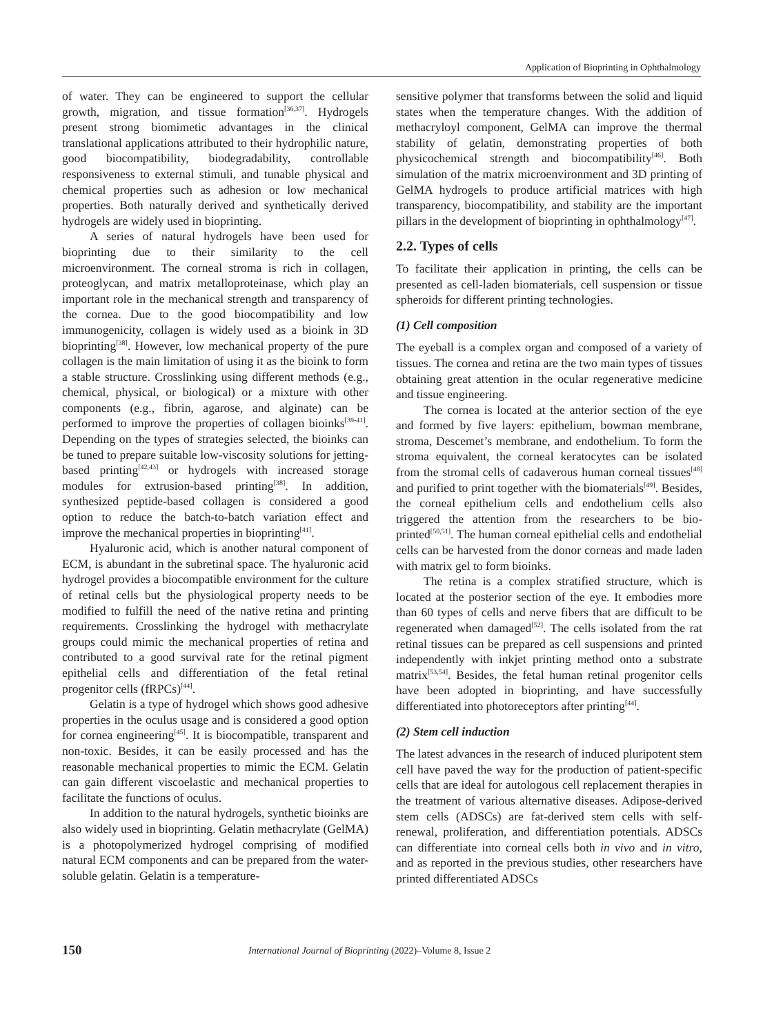Application of Bioprinting in Ophthalmology
of water. They can be engineered to support the cellular growth, migration, and tissue formation<sup>[36,37]</sup>. Hydrogels present strong biomimetic advantages in the clinical translational applications attributed to their hydrophilic nature, good biocompatibility, biodegradability, controllable responsiveness to external stimuli, and tunable physical and chemical properties such as adhesion or low mechanical properties. Both naturally derived and synthetically derived hydrogels are widely used in bioprinting.
A series of natural hydrogels have been used for bioprinting due to their similarity to the cell microenvironment. The corneal stroma is rich in collagen, proteoglycan, and matrix metalloproteinase, which play an important role in the mechanical strength and transparency of the cornea. Due to the good biocompatibility and low immunogenicity, collagen is widely used as a bioink in 3D bioprinting<sup>[38]</sup>. However, low mechanical property of the pure collagen is the main limitation of using it as the bioink to form a stable structure. Crosslinking using different methods (e.g., chemical, physical, or biological) or a mixture with other components (e.g., fibrin, agarose, and alginate) can be performed to improve the properties of collagen bioinks<sup>[39-41]</sup>. Depending on the types of strategies selected, the bioinks can be tuned to prepare suitable low-viscosity solutions for jetting-based printing<sup>[42,43]</sup> or hydrogels with increased storage modules for extrusion-based printing<sup>[38]</sup>. In addition, synthesized peptide-based collagen is considered a good option to reduce the batch-to-batch variation effect and improve the mechanical properties in bioprinting<sup>[41]</sup>.
Hyaluronic acid, which is another natural component of ECM, is abundant in the subretinal space. The hyaluronic acid hydrogel provides a biocompatible environment for the culture of retinal cells but the physiological property needs to be modified to fulfill the need of the native retina and printing requirements. Crosslinking the hydrogel with methacrylate groups could mimic the mechanical properties of retina and contributed to a good survival rate for the retinal pigment epithelial cells and differentiation of the fetal retinal progenitor cells (fRPCs)<sup>[44]</sup>.
Gelatin is a type of hydrogel which shows good adhesive properties in the oculus usage and is considered a good option for cornea engineering<sup>[45]</sup>. It is biocompatible, transparent and non-toxic. Besides, it can be easily processed and has the reasonable mechanical properties to mimic the ECM. Gelatin can gain different viscoelastic and mechanical properties to facilitate the functions of oculus.
In addition to the natural hydrogels, synthetic bioinks are also widely used in bioprinting. Gelatin methacrylate (GelMA) is a photopolymerized hydrogel comprising of modified natural ECM components and can be prepared from the water-soluble gelatin. Gelatin is a temperature-
sensitive polymer that transforms between the solid and liquid states when the temperature changes. With the addition of methacryloyl component, GelMA can improve the thermal stability of gelatin, demonstrating properties of both physicochemical strength and biocompatibility<sup>[46]</sup>. Both simulation of the matrix microenvironment and 3D printing of GelMA hydrogels to produce artificial matrices with high transparency, biocompatibility, and stability are the important pillars in the development of bioprinting in ophthalmology<sup>[47]</sup>.
2.2. Types of cells
To facilitate their application in printing, the cells can be presented as cell-laden biomaterials, cell suspension or tissue spheroids for different printing technologies.
(1) Cell composition
The eyeball is a complex organ and composed of a variety of tissues. The cornea and retina are the two main types of tissues obtaining great attention in the ocular regenerative medicine and tissue engineering.
The cornea is located at the anterior section of the eye and formed by five layers: epithelium, bowman membrane, stroma, Descemet’s membrane, and endothelium. To form the stroma equivalent, the corneal keratocytes can be isolated from the stromal cells of cadaverous human corneal tissues<sup>[48]</sup> and purified to print together with the biomaterials<sup>[49]</sup>. Besides, the corneal epithelium cells and endothelium cells also triggered the attention from the researchers to be bio-printed<sup>[50,51]</sup>. The human corneal epithelial cells and endothelial cells can be harvested from the donor corneas and made laden with matrix gel to form bioinks.
The retina is a complex stratified structure, which is located at the posterior section of the eye. It embodies more than 60 types of cells and nerve fibers that are difficult to be regenerated when damaged<sup>[52]</sup>. The cells isolated from the rat retinal tissues can be prepared as cell suspensions and printed independently with inkjet printing method onto a substrate matrix<sup>[53,54]</sup>. Besides, the fetal human retinal progenitor cells have been adopted in bioprinting, and have successfully differentiated into photoreceptors after printing<sup>[44]</sup>.
(2) Stem cell induction
The latest advances in the research of induced pluripotent stem cell have paved the way for the production of patient-specific cells that are ideal for autologous cell replacement therapies in the treatment of various alternative diseases. Adipose-derived stem cells (ADSCs) are fat-derived stem cells with self-renewal, proliferation, and differentiation potentials. ADSCs can differentiate into corneal cells both in vivo and in vitro, and as reported in the previous studies, other researchers have printed differentiated ADSCs
150 International Journal of Bioprinting (2022)–Volume 8, Issue 2